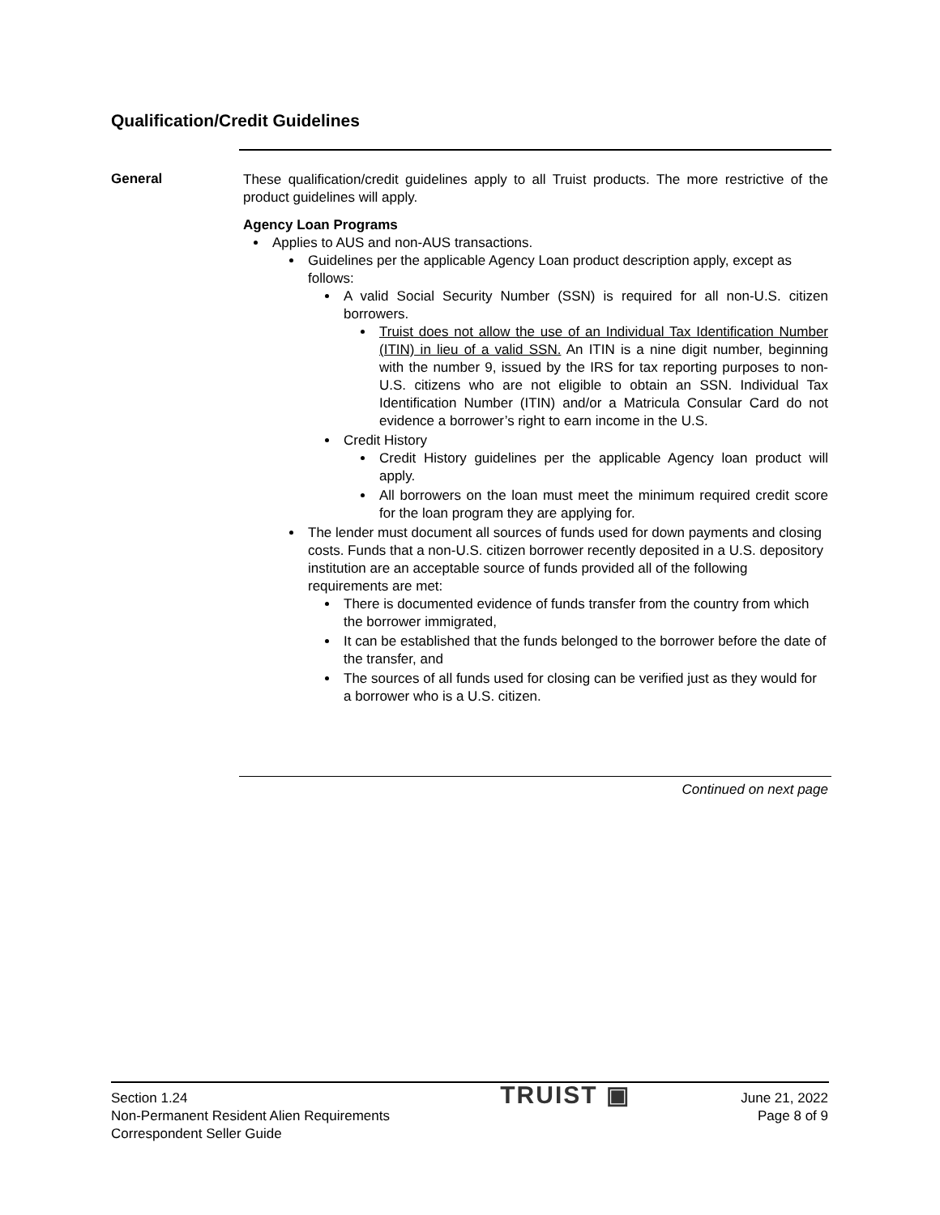Qualification/Credit Guidelines
General
These qualification/credit guidelines apply to all Truist products. The more restrictive of the product guidelines will apply.
Agency Loan Programs
Applies to AUS and non-AUS transactions.
Guidelines per the applicable Agency Loan product description apply, except as follows:
A valid Social Security Number (SSN) is required for all non-U.S. citizen borrowers.
Truist does not allow the use of an Individual Tax Identification Number (ITIN) in lieu of a valid SSN. An ITIN is a nine digit number, beginning with the number 9, issued by the IRS for tax reporting purposes to non-U.S. citizens who are not eligible to obtain an SSN. Individual Tax Identification Number (ITIN) and/or a Matricula Consular Card do not evidence a borrower’s right to earn income in the U.S.
Credit History
Credit History guidelines per the applicable Agency loan product will apply.
All borrowers on the loan must meet the minimum required credit score for the loan program they are applying for.
The lender must document all sources of funds used for down payments and closing costs. Funds that a non-U.S. citizen borrower recently deposited in a U.S. depository institution are an acceptable source of funds provided all of the following requirements are met:
There is documented evidence of funds transfer from the country from which the borrower immigrated,
It can be established that the funds belonged to the borrower before the date of the transfer, and
The sources of all funds used for closing can be verified just as they would for a borrower who is a U.S. citizen.
Continued on next page
Section 1.24
Non-Permanent Resident Alien Requirements
Correspondent Seller Guide
TRUIST ▣
June 21, 2022
Page 8 of 9